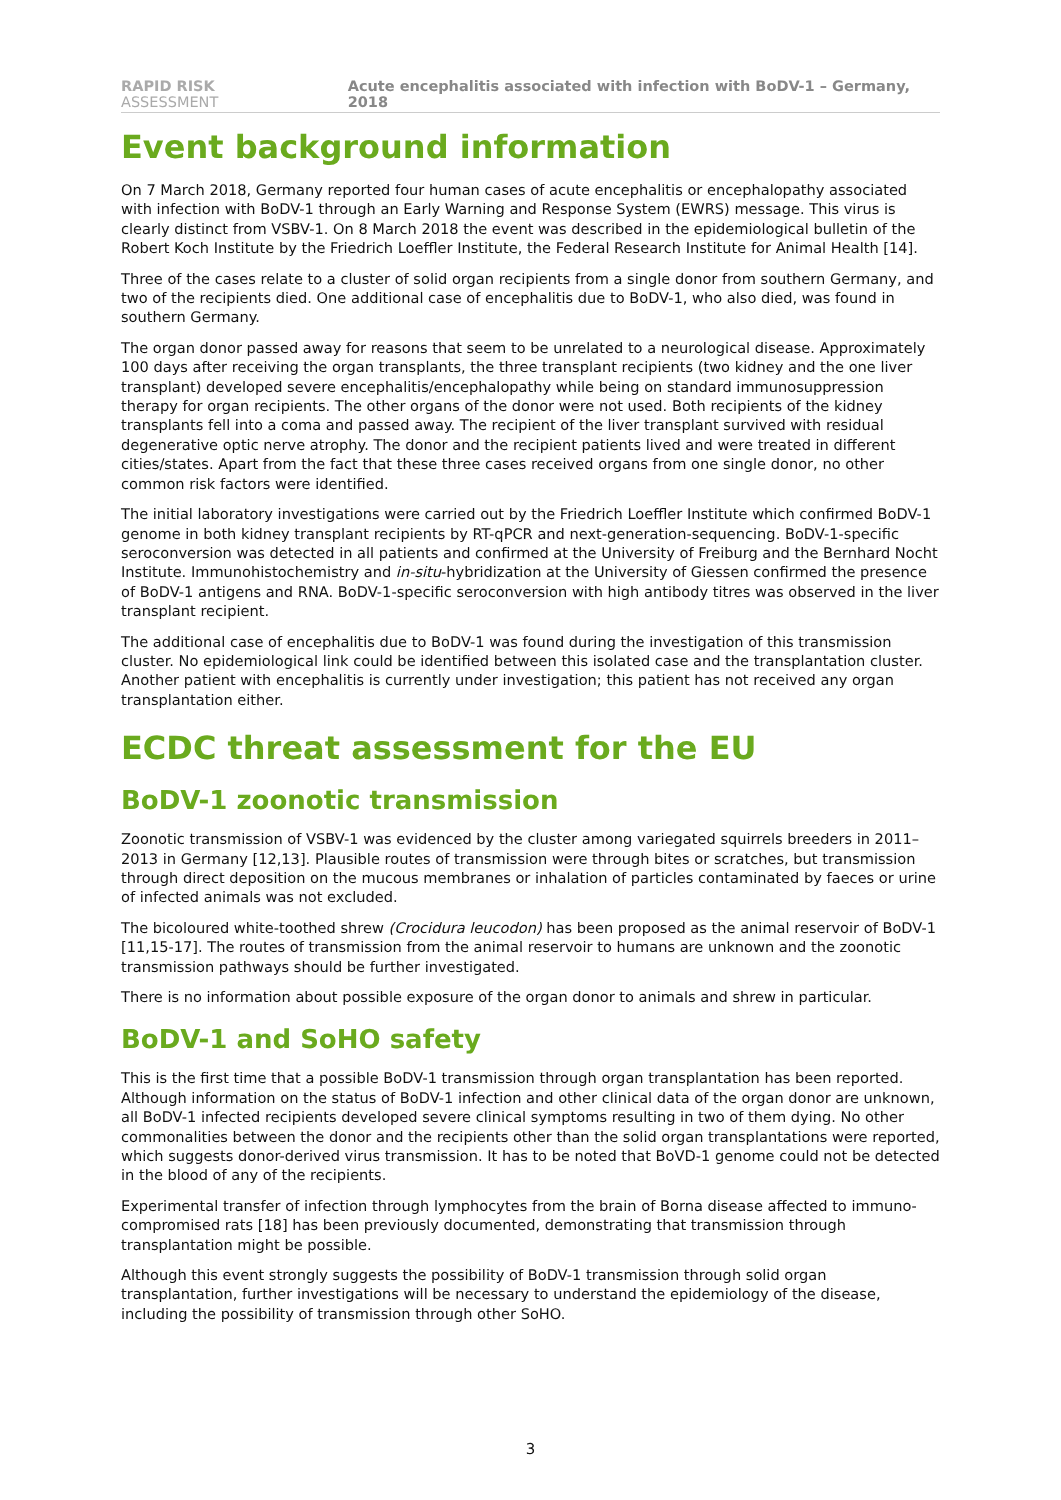RAPID RISK ASSESSMENT Acute encephalitis associated with infection with BoDV-1 – Germany, 2018
Event background information
On 7 March 2018, Germany reported four human cases of acute encephalitis or encephalopathy associated with infection with BoDV-1 through an Early Warning and Response System (EWRS) message. This virus is clearly distinct from VSBV-1. On 8 March 2018 the event was described in the epidemiological bulletin of the Robert Koch Institute by the Friedrich Loeffler Institute, the Federal Research Institute for Animal Health [14].
Three of the cases relate to a cluster of solid organ recipients from a single donor from southern Germany, and two of the recipients died. One additional case of encephalitis due to BoDV-1, who also died, was found in southern Germany.
The organ donor passed away for reasons that seem to be unrelated to a neurological disease. Approximately 100 days after receiving the organ transplants, the three transplant recipients (two kidney and the one liver transplant) developed severe encephalitis/encephalopathy while being on standard immunosuppression therapy for organ recipients. The other organs of the donor were not used. Both recipients of the kidney transplants fell into a coma and passed away. The recipient of the liver transplant survived with residual degenerative optic nerve atrophy. The donor and the recipient patients lived and were treated in different cities/states. Apart from the fact that these three cases received organs from one single donor, no other common risk factors were identified.
The initial laboratory investigations were carried out by the Friedrich Loeffler Institute which confirmed BoDV-1 genome in both kidney transplant recipients by RT-qPCR and next-generation-sequencing. BoDV-1-specific seroconversion was detected in all patients and confirmed at the University of Freiburg and the Bernhard Nocht Institute. Immunohistochemistry and in-situ-hybridization at the University of Giessen confirmed the presence of BoDV-1 antigens and RNA. BoDV-1-specific seroconversion with high antibody titres was observed in the liver transplant recipient.
The additional case of encephalitis due to BoDV-1 was found during the investigation of this transmission cluster. No epidemiological link could be identified between this isolated case and the transplantation cluster. Another patient with encephalitis is currently under investigation; this patient has not received any organ transplantation either.
ECDC threat assessment for the EU
BoDV-1 zoonotic transmission
Zoonotic transmission of VSBV-1 was evidenced by the cluster among variegated squirrels breeders in 2011–2013 in Germany [12,13]. Plausible routes of transmission were through bites or scratches, but transmission through direct deposition on the mucous membranes or inhalation of particles contaminated by faeces or urine of infected animals was not excluded.
The bicoloured white-toothed shrew (Crocidura leucodon) has been proposed as the animal reservoir of BoDV-1 [11,15-17]. The routes of transmission from the animal reservoir to humans are unknown and the zoonotic transmission pathways should be further investigated.
There is no information about possible exposure of the organ donor to animals and shrew in particular.
BoDV-1 and SoHO safety
This is the first time that a possible BoDV-1 transmission through organ transplantation has been reported. Although information on the status of BoDV-1 infection and other clinical data of the organ donor are unknown, all BoDV-1 infected recipients developed severe clinical symptoms resulting in two of them dying. No other commonalities between the donor and the recipients other than the solid organ transplantations were reported, which suggests donor-derived virus transmission. It has to be noted that BoVD-1 genome could not be detected in the blood of any of the recipients.
Experimental transfer of infection through lymphocytes from the brain of Borna disease affected to immuno-compromised rats [18] has been previously documented, demonstrating that transmission through transplantation might be possible.
Although this event strongly suggests the possibility of BoDV-1 transmission through solid organ transplantation, further investigations will be necessary to understand the epidemiology of the disease, including the possibility of transmission through other SoHO.
3